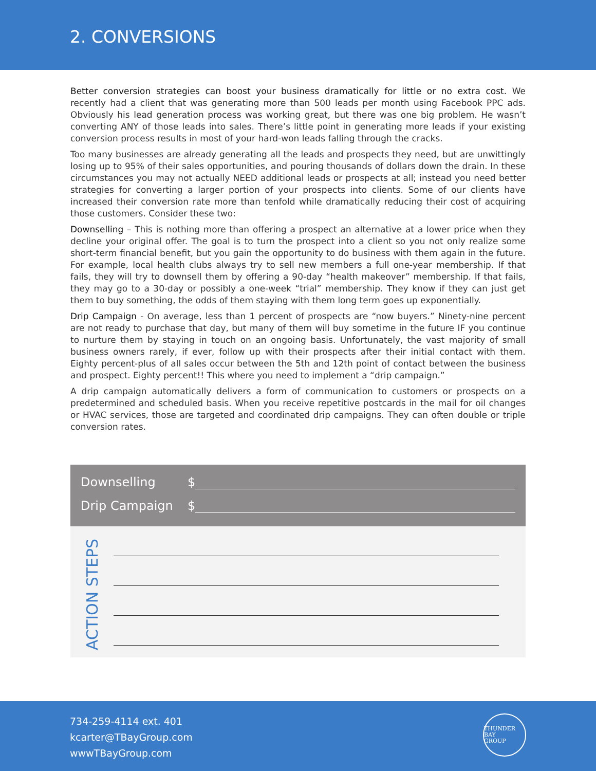2. CONVERSIONS
Better conversion strategies can boost your business dramatically for little or no extra cost. We recently had a client that was generating more than 500 leads per month using Facebook PPC ads. Obviously his lead generation process was working great, but there was one big problem. He wasn’t converting ANY of those leads into sales. There’s little point in generating more leads if your existing conversion process results in most of your hard-won leads falling through the cracks.
Too many businesses are already generating all the leads and prospects they need, but are unwittingly losing up to 95% of their sales opportunities, and pouring thousands of dollars down the drain. In these circumstances you may not actually NEED additional leads or prospects at all; instead you need better strategies for converting a larger portion of your prospects into clients. Some of our clients have increased their conversion rate more than tenfold while dramatically reducing their cost of acquiring those customers. Consider these two:
Downselling – This is nothing more than offering a prospect an alternative at a lower price when they decline your original offer. The goal is to turn the prospect into a client so you not only realize some short-term financial benefit, but you gain the opportunity to do business with them again in the future. For example, local health clubs always try to sell new members a full one-year membership. If that fails, they will try to downsell them by offering a 90-day “health makeover” membership. If that fails, they may go to a 30-day or possibly a one-week “trial” membership. They know if they can just get them to buy something, the odds of them staying with them long term goes up exponentially.
Drip Campaign - On average, less than 1 percent of prospects are “now buyers.” Ninety-nine percent are not ready to purchase that day, but many of them will buy sometime in the future IF you continue to nurture them by staying in touch on an ongoing basis. Unfortunately, the vast majority of small business owners rarely, if ever, follow up with their prospects after their initial contact with them. Eighty percent-plus of all sales occur between the 5th and 12th point of contact between the business and prospect. Eighty percent!! This where you need to implement a “drip campaign.”
A drip campaign automatically delivers a form of communication to customers or prospects on a predetermined and scheduled basis. When you receive repetitive postcards in the mail for oil changes or HVAC services, those are targeted and coordinated drip campaigns. They can often double or triple conversion rates.
Downselling $
Drip Campaign $
ACTION STEPS
734-259-4114 ext. 401
kcarter@TBayGroup.com
wwwTBayGroup.com
THUNDER BAY
GROUP